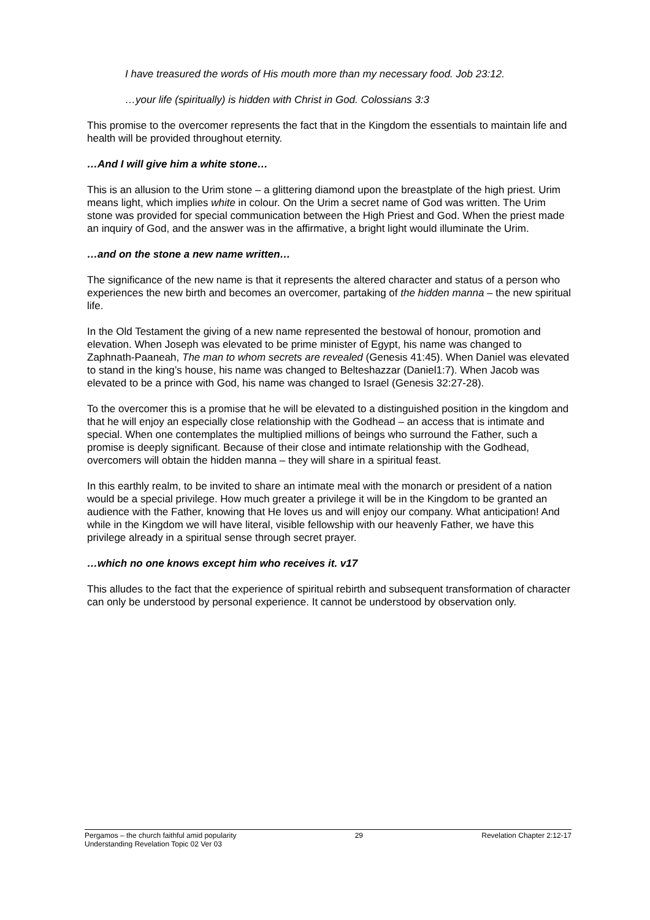I have treasured the words of His mouth more than my necessary food. Job 23:12.
…your life (spiritually) is hidden with Christ in God. Colossians 3:3
This promise to the overcomer represents the fact that in the Kingdom the essentials to maintain life and health will be provided throughout eternity.
…And I will give him a white stone…
This is an allusion to the Urim stone – a glittering diamond upon the breastplate of the high priest. Urim means light, which implies white in colour. On the Urim a secret name of God was written. The Urim stone was provided for special communication between the High Priest and God. When the priest made an inquiry of God, and the answer was in the affirmative, a bright light would illuminate the Urim.
…and on the stone a new name written…
The significance of the new name is that it represents the altered character and status of a person who experiences the new birth and becomes an overcomer, partaking of the hidden manna – the new spiritual life.
In the Old Testament the giving of a new name represented the bestowal of honour, promotion and elevation. When Joseph was elevated to be prime minister of Egypt, his name was changed to Zaphnath-Paaneah, The man to whom secrets are revealed (Genesis 41:45). When Daniel was elevated to stand in the king’s house, his name was changed to Belteshazzar (Daniel1:7). When Jacob was elevated to be a prince with God, his name was changed to Israel (Genesis 32:27-28).
To the overcomer this is a promise that he will be elevated to a distinguished position in the kingdom and that he will enjoy an especially close relationship with the Godhead – an access that is intimate and special. When one contemplates the multiplied millions of beings who surround the Father, such a promise is deeply significant. Because of their close and intimate relationship with the Godhead, overcomers will obtain the hidden manna – they will share in a spiritual feast.
In this earthly realm, to be invited to share an intimate meal with the monarch or president of a nation would be a special privilege. How much greater a privilege it will be in the Kingdom to be granted an audience with the Father, knowing that He loves us and will enjoy our company. What anticipation! And while in the Kingdom we will have literal, visible fellowship with our heavenly Father, we have this privilege already in a spiritual sense through secret prayer.
…which no one knows except him who receives it. v17
This alludes to the fact that the experience of spiritual rebirth and subsequent transformation of character can only be understood by personal experience. It cannot be understood by observation only.
Pergamos – the church faithful amid popularity 29 Revelation Chapter 2:12-17
Understanding Revelation Topic 02 Ver 03